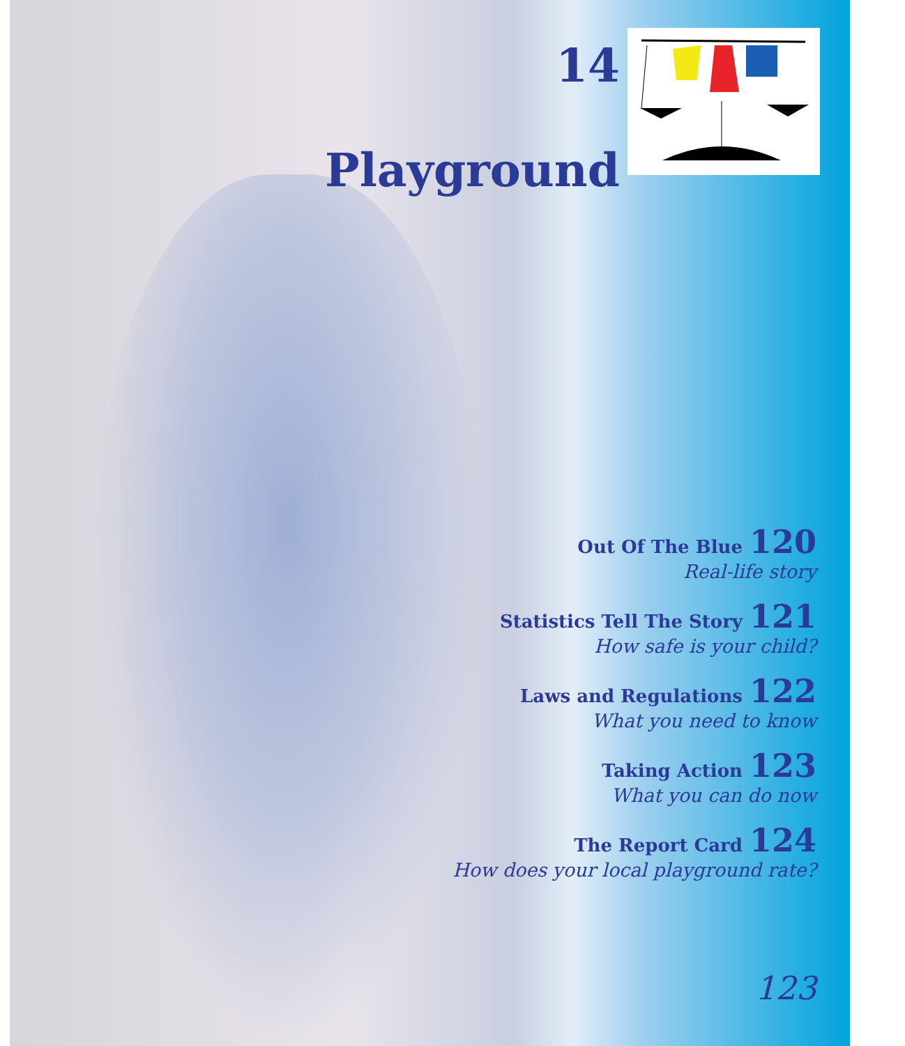14
Playground
Out Of The Blue 120
Real-life story
Statistics Tell The Story 121
How safe is your child?
Laws and Regulations 122
What you need to know
Taking Action 123
What you can do now
The Report Card 124
How does your local playground rate?
123